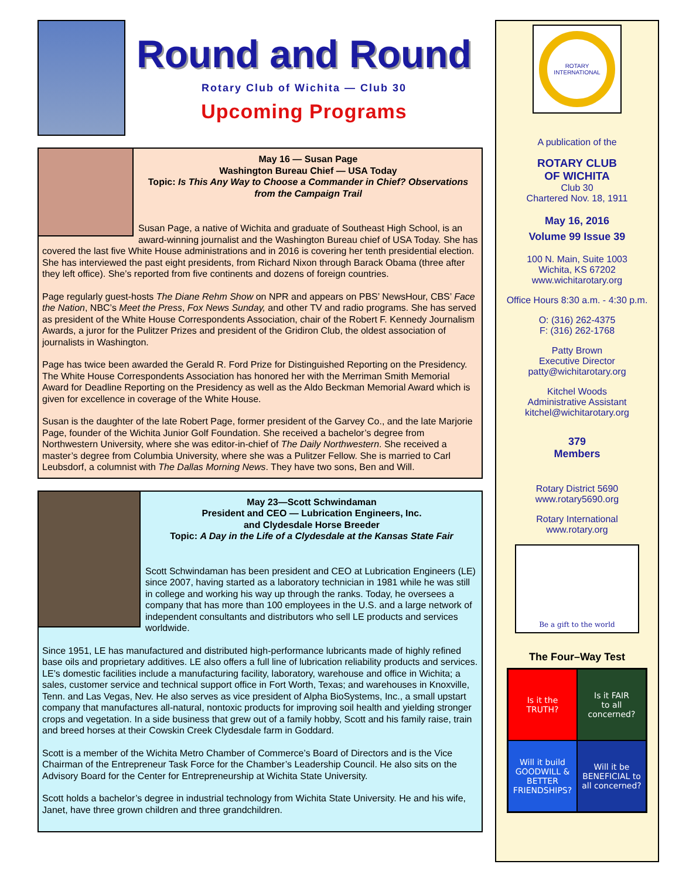Round and Round
Rotary Club of Wichita — Club 30
Upcoming Programs
May 16 — Susan Page
Washington Bureau Chief — USA Today
Topic: Is This Any Way to Choose a Commander in Chief? Observations from the Campaign Trail
Susan Page, a native of Wichita and graduate of Southeast High School, is an award-winning journalist and the Washington Bureau chief of USA Today. She has covered the last five White House administrations and in 2016 is covering her tenth presidential election. She has interviewed the past eight presidents, from Richard Nixon through Barack Obama (three after they left office). She’s reported from five continents and dozens of foreign countries.
Page regularly guest-hosts The Diane Rehm Show on NPR and appears on PBS’ NewsHour, CBS’ Face the Nation, NBC’s Meet the Press, Fox News Sunday, and other TV and radio programs. She has served as president of the White House Correspondents Association, chair of the Robert F. Kennedy Journalism Awards, a juror for the Pulitzer Prizes and president of the Gridiron Club, the oldest association of journalists in Washington.
Page has twice been awarded the Gerald R. Ford Prize for Distinguished Reporting on the Presidency. The White House Correspondents Association has honored her with the Merriman Smith Memorial Award for Deadline Reporting on the Presidency as well as the Aldo Beckman Memorial Award which is given for excellence in coverage of the White House.
Susan is the daughter of the late Robert Page, former president of the Garvey Co., and the late Marjorie Page, founder of the Wichita Junior Golf Foundation. She received a bachelor’s degree from Northwestern University, where she was editor-in-chief of The Daily Northwestern. She received a master’s degree from Columbia University, where she was a Pulitzer Fellow. She is married to Carl Leubsdorf, a columnist with The Dallas Morning News. They have two sons, Ben and Will.
May 23—Scott Schwindaman
President and CEO — Lubrication Engineers, Inc.
and Clydesdale Horse Breeder
Topic: A Day in the Life of a Clydesdale at the Kansas State Fair
Scott Schwindaman has been president and CEO at Lubrication Engineers (LE) since 2007, having started as a laboratory technician in 1981 while he was still in college and working his way up through the ranks. Today, he oversees a company that has more than 100 employees in the U.S. and a large network of independent consultants and distributors who sell LE products and services worldwide.
Since 1951, LE has manufactured and distributed high-performance lubricants made of highly refined base oils and proprietary additives. LE also offers a full line of lubrication reliability products and services. LE’s domestic facilities include a manufacturing facility, laboratory, warehouse and office in Wichita; a sales, customer service and technical support office in Fort Worth, Texas; and warehouses in Knoxville, Tenn. and Las Vegas, Nev. He also serves as vice president of Alpha BioSystems, Inc., a small upstart company that manufactures all-natural, nontoxic products for improving soil health and yielding stronger crops and vegetation. In a side business that grew out of a family hobby, Scott and his family raise, train and breed horses at their Cowskin Creek Clydesdale farm in Goddard.
Scott is a member of the Wichita Metro Chamber of Commerce’s Board of Directors and is the Vice Chairman of the Entrepreneur Task Force for the Chamber’s Leadership Council. He also sits on the Advisory Board for the Center for Entrepreneurship at Wichita State University.
Scott holds a bachelor’s degree in industrial technology from Wichita State University. He and his wife, Janet, have three grown children and three grandchildren.
ROTARY INTERNATIONAL
A publication of the
ROTARY CLUB
OF WICHITA
Club 30
Chartered Nov. 18, 1911
May 16, 2016
Volume 99 Issue 39
100 N. Main, Suite 1003
Wichita, KS 67202
www.wichitarotary.org
Office Hours 8:30 a.m. - 4:30 p.m.
O: (316) 262-4375
F: (316) 262-1768
Patty Brown
Executive Director
patty@wichitarotary.org
Kitchel Woods
Administrative Assistant
kitchel@wichitarotary.org
379
Members
Rotary District 5690
www.rotary5690.org
Rotary International
www.rotary.org
Be a gift to the world
The Four–Way Test
Is it the
TRUTH?
Is it FAIR
to all concerned?
Will it build GOODWILL & BETTER FRIENDSHIPS?
Will it be BENEFICIAL to all concerned?